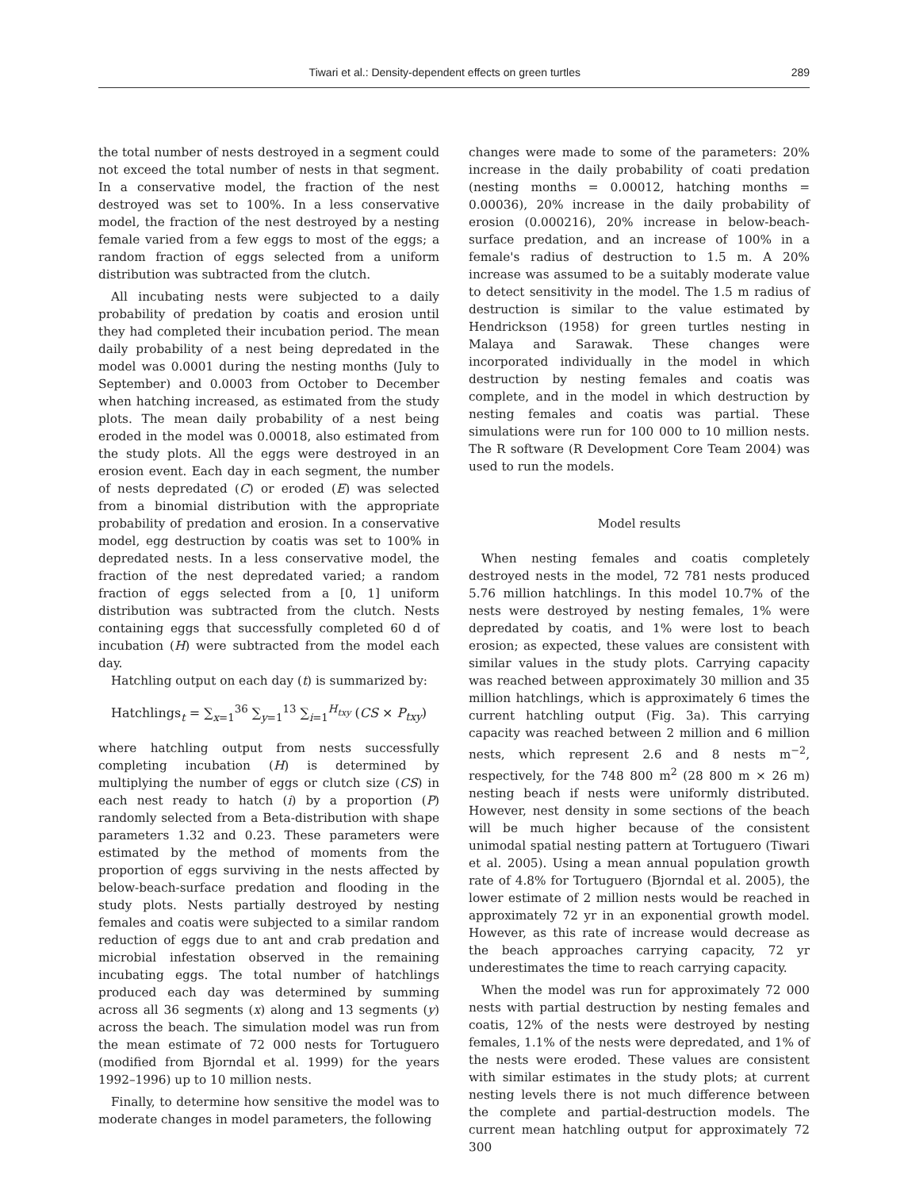Tiwari et al.: Density-dependent effects on green turtles 289
the total number of nests destroyed in a segment could not exceed the total number of nests in that segment. In a conservative model, the fraction of the nest destroyed was set to 100%. In a less conservative model, the fraction of the nest destroyed by a nesting female varied from a few eggs to most of the eggs; a random fraction of eggs selected from a uniform distribution was subtracted from the clutch.
All incubating nests were subjected to a daily probability of predation by coatis and erosion until they had completed their incubation period. The mean daily probability of a nest being depredated in the model was 0.0001 during the nesting months (July to September) and 0.0003 from October to December when hatching increased, as estimated from the study plots. The mean daily probability of a nest being eroded in the model was 0.00018, also estimated from the study plots. All the eggs were destroyed in an erosion event. Each day in each segment, the number of nests depredated (C) or eroded (E) was selected from a binomial distribution with the appropriate probability of predation and erosion. In a conservative model, egg destruction by coatis was set to 100% in depredated nests. In a less conservative model, the fraction of the nest depredated varied; a random fraction of eggs selected from a [0, 1] uniform distribution was subtracted from the clutch. Nests containing eggs that successfully completed 60 d of incubation (H) were subtracted from the model each day.
Hatchling output on each day (t) is summarized by:
Hatchlings<sub>t</sub> = ∑<sub>x=1</sub><sup>36</sup> ∑<sub>y=1</sub><sup>13</sup> ∑<sub>i=1</sub><sup>H<sub>txy</sub></sup> (CS × P<sub>txy</sub>)
where hatchling output from nests successfully completing incubation (H) is determined by multiplying the number of eggs or clutch size (CS) in each nest ready to hatch (i) by a proportion (P) randomly selected from a Beta-distribution with shape parameters 1.32 and 0.23. These parameters were estimated by the method of moments from the proportion of eggs surviving in the nests affected by below-beach-surface predation and flooding in the study plots. Nests partially destroyed by nesting females and coatis were subjected to a similar random reduction of eggs due to ant and crab predation and microbial infestation observed in the remaining incubating eggs. The total number of hatchlings produced each day was determined by summing across all 36 segments (x) along and 13 segments (y) across the beach. The simulation model was run from the mean estimate of 72 000 nests for Tortuguero (modified from Bjorndal et al. 1999) for the years 1992–1996) up to 10 million nests.
Finally, to determine how sensitive the model was to moderate changes in model parameters, the following
changes were made to some of the parameters: 20% increase in the daily probability of coati predation (nesting months = 0.00012, hatching months = 0.00036), 20% increase in the daily probability of erosion (0.000216), 20% increase in below-beach-surface predation, and an increase of 100% in a female's radius of destruction to 1.5 m. A 20% increase was assumed to be a suitably moderate value to detect sensitivity in the model. The 1.5 m radius of destruction is similar to the value estimated by Hendrickson (1958) for green turtles nesting in Malaya and Sarawak. These changes were incorporated individually in the model in which destruction by nesting females and coatis was complete, and in the model in which destruction by nesting females and coatis was partial. These simulations were run for 100 000 to 10 million nests. The R software (R Development Core Team 2004) was used to run the models.
Model results
When nesting females and coatis completely destroyed nests in the model, 72 781 nests produced 5.76 million hatchlings. In this model 10.7% of the nests were destroyed by nesting females, 1% were depredated by coatis, and 1% were lost to beach erosion; as expected, these values are consistent with similar values in the study plots. Carrying capacity was reached between approximately 30 million and 35 million hatchlings, which is approximately 6 times the current hatchling output (Fig. 3a). This carrying capacity was reached between 2 million and 6 million nests, which represent 2.6 and 8 nests m<sup>−2</sup>, respectively, for the 748 800 m<sup>2</sup> (28 800 m × 26 m) nesting beach if nests were uniformly distributed. However, nest density in some sections of the beach will be much higher because of the consistent unimodal spatial nesting pattern at Tortuguero (Tiwari et al. 2005). Using a mean annual population growth rate of 4.8% for Tortuguero (Bjorndal et al. 2005), the lower estimate of 2 million nests would be reached in approximately 72 yr in an exponential growth model. However, as this rate of increase would decrease as the beach approaches carrying capacity, 72 yr underestimates the time to reach carrying capacity.
When the model was run for approximately 72 000 nests with partial destruction by nesting females and coatis, 12% of the nests were destroyed by nesting females, 1.1% of the nests were depredated, and 1% of the nests were eroded. These values are consistent with similar estimates in the study plots; at current nesting levels there is not much difference between the complete and partial-destruction models. The current mean hatchling output for approximately 72 300